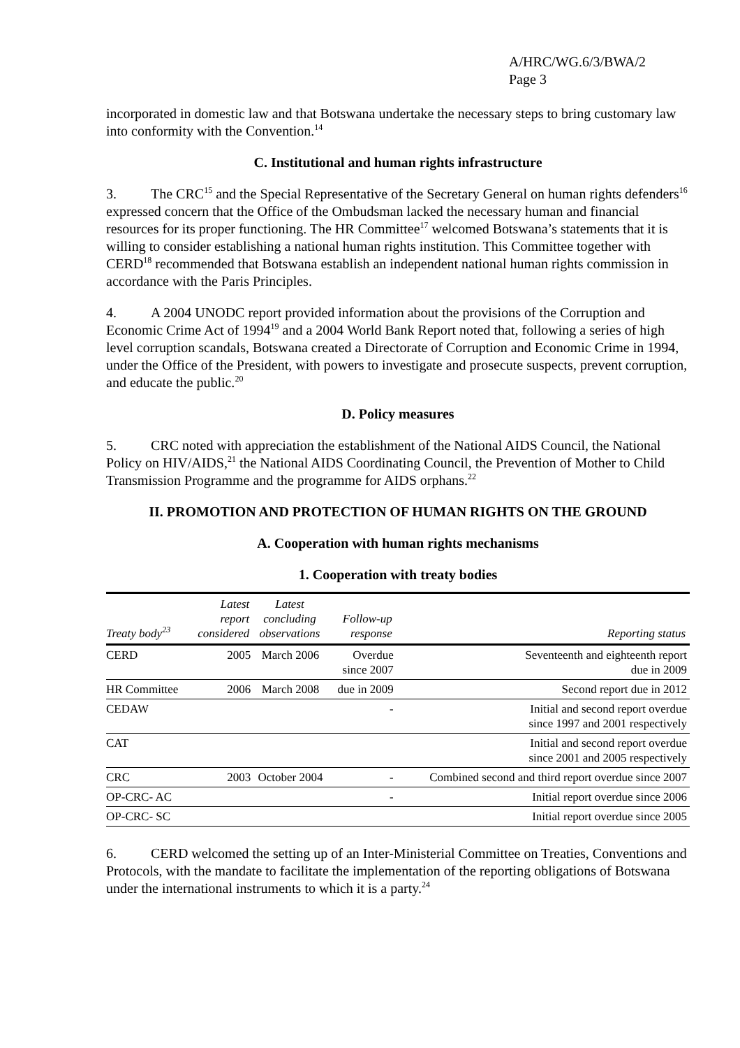A/HRC/WG.6/3/BWA/2
Page 3
incorporated in domestic law and that Botswana undertake the necessary steps to bring customary law into conformity with the Convention.<sup>14</sup>
C. Institutional and human rights infrastructure
3. The CRC<sup>15</sup> and the Special Representative of the Secretary General on human rights defenders<sup>16</sup> expressed concern that the Office of the Ombudsman lacked the necessary human and financial resources for its proper functioning. The HR Committee<sup>17</sup> welcomed Botswana’s statements that it is willing to consider establishing a national human rights institution. This Committee together with CERD<sup>18</sup> recommended that Botswana establish an independent national human rights commission in accordance with the Paris Principles.
4. A 2004 UNODC report provided information about the provisions of the Corruption and Economic Crime Act of 1994<sup>19</sup> and a 2004 World Bank Report noted that, following a series of high level corruption scandals, Botswana created a Directorate of Corruption and Economic Crime in 1994, under the Office of the President, with powers to investigate and prosecute suspects, prevent corruption, and educate the public.<sup>20</sup>
D. Policy measures
5. CRC noted with appreciation the establishment of the National AIDS Council, the National Policy on HIV/AIDS,<sup>21</sup> the National AIDS Coordinating Council, the Prevention of Mother to Child Transmission Programme and the programme for AIDS orphans.<sup>22</sup>
II. PROMOTION AND PROTECTION OF HUMAN RIGHTS ON THE GROUND
A. Cooperation with human rights mechanisms
1. Cooperation with treaty bodies
| Treaty body<sup>23</sup> | Latest report considered | Latest concluding observations | Follow-up response | Reporting status |
| --- | --- | --- | --- | --- |
| CERD | 2005 | March 2006 | Overdue since 2007 | Seventeenth and eighteenth report due in 2009 |
| HR Committee | 2006 | March 2008 | due in 2009 | Second report due in 2012 |
| CEDAW | | | - | Initial and second report overdue since 1997 and 2001 respectively |
| CAT | | | | Initial and second report overdue since 2001 and 2005 respectively |
| CRC | 2003 | October 2004 | - | Combined second and third report overdue since 2007 |
| OP-CRC- AC | | | - | Initial report overdue since 2006 |
| OP-CRC- SC | | | | Initial report overdue since 2005 |
6. CERD welcomed the setting up of an Inter-Ministerial Committee on Treaties, Conventions and Protocols, with the mandate to facilitate the implementation of the reporting obligations of Botswana under the international instruments to which it is a party.<sup>24</sup>